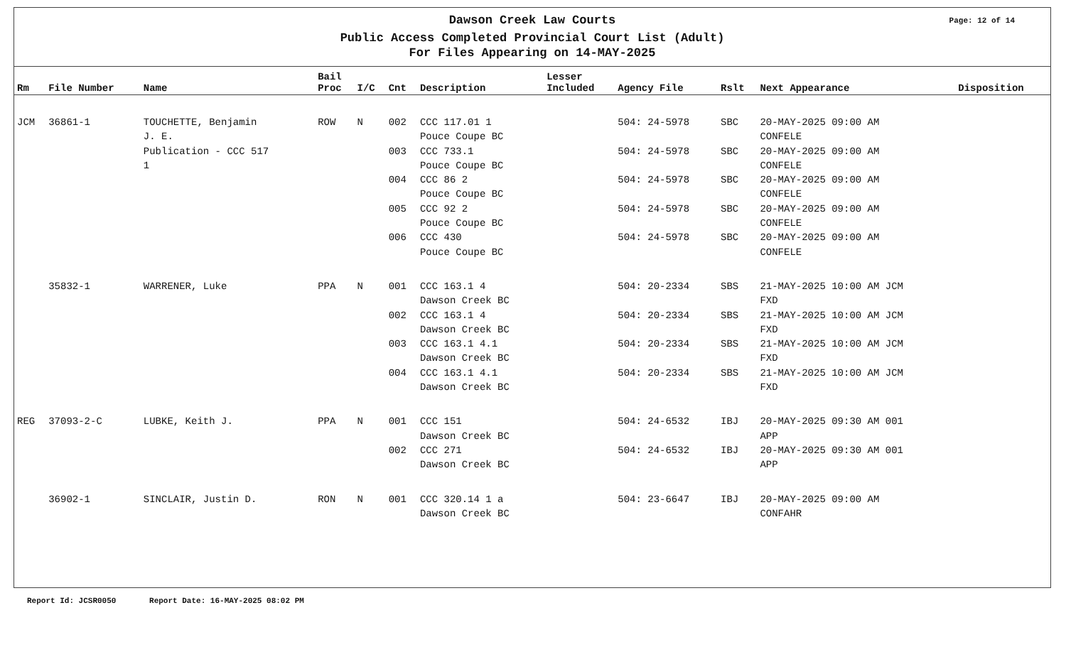Page: 12 of 14
Dawson Creek Law Courts
Public Access Completed Provincial Court List (Adult)
For Files Appearing on 14-MAY-2025
| Rm | File Number | Name | Bail Proc | I/C | Cnt | Description | Lesser Included | Agency File | Rslt | Next Appearance | Disposition |
| --- | --- | --- | --- | --- | --- | --- | --- | --- | --- | --- | --- |
| JCM | 36861-1 | TOUCHETTE, Benjamin J. E. | ROW | N | 002 | CCC 117.01 1 Pouce Coupe BC | | 504: 24-5978 | SBC | 20-MAY-2025 09:00 AM CONFELE | |
| | | Publication - CCC 517 1 | | | 003 | CCC 733.1 Pouce Coupe BC | | 504: 24-5978 | SBC | 20-MAY-2025 09:00 AM CONFELE | |
| | | | | | 004 | CCC 86 2 Pouce Coupe BC | | 504: 24-5978 | SBC | 20-MAY-2025 09:00 AM CONFELE | |
| | | | | | 005 | CCC 92 2 Pouce Coupe BC | | 504: 24-5978 | SBC | 20-MAY-2025 09:00 AM CONFELE | |
| | | | | | 006 | CCC 430 Pouce Coupe BC | | 504: 24-5978 | SBC | 20-MAY-2025 09:00 AM CONFELE | |
| | 35832-1 | WARRENER, Luke | PPA | N | 001 | CCC 163.1 4 Dawson Creek BC | | 504: 20-2334 | SBS | 21-MAY-2025 10:00 AM JCM FXD | |
| | | | | | 002 | CCC 163.1 4 Dawson Creek BC | | 504: 20-2334 | SBS | 21-MAY-2025 10:00 AM JCM FXD | |
| | | | | | 003 | CCC 163.1 4.1 Dawson Creek BC | | 504: 20-2334 | SBS | 21-MAY-2025 10:00 AM JCM FXD | |
| | | | | | 004 | CCC 163.1 4.1 Dawson Creek BC | | 504: 20-2334 | SBS | 21-MAY-2025 10:00 AM JCM FXD | |
| REG | 37093-2-C | LUBKE, Keith J. | PPA | N | 001 | CCC 151 Dawson Creek BC | | 504: 24-6532 | IBJ | 20-MAY-2025 09:30 AM 001 APP | |
| | | | | | 002 | CCC 271 Dawson Creek BC | | 504: 24-6532 | IBJ | 20-MAY-2025 09:30 AM 001 APP | |
| | 36902-1 | SINCLAIR, Justin D. | RON | N | 001 | CCC 320.14 1 a Dawson Creek BC | | 504: 23-6647 | IBJ | 20-MAY-2025 09:00 AM CONFAHR | |
Report Id: JCSR0050 Report Date: 16-MAY-2025 08:02 PM